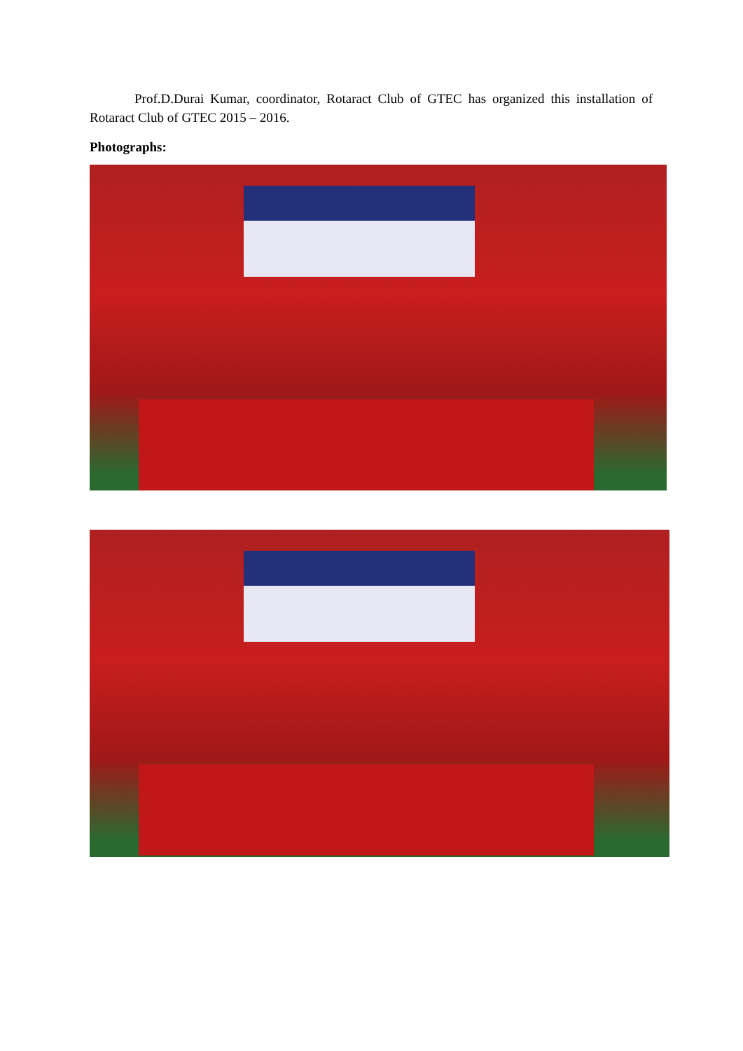Prof.D.Durai Kumar, coordinator, Rotaract Club of GTEC has organized this installation of Rotaract Club of GTEC 2015 – 2016.
Photographs: